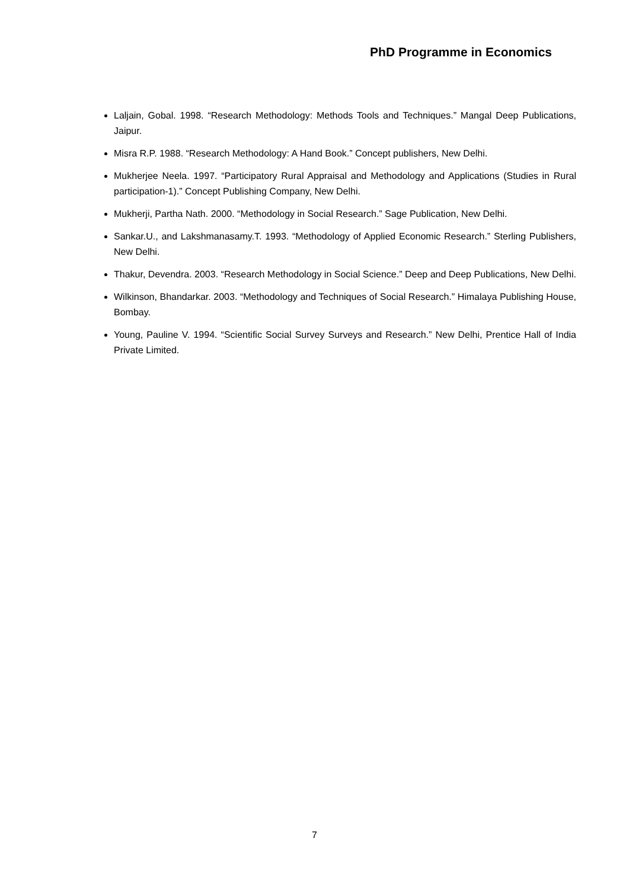PhD Programme in Economics
Laljain, Gobal. 1998. “Research Methodology: Methods Tools and Techniques.” Mangal Deep Publications, Jaipur.
Misra R.P. 1988. “Research Methodology: A Hand Book.” Concept publishers, New Delhi.
Mukherjee Neela. 1997. “Participatory Rural Appraisal and Methodology and Applications (Studies in Rural participation-1).” Concept Publishing Company, New Delhi.
Mukherji, Partha Nath. 2000. “Methodology in Social Research.” Sage Publication, New Delhi.
Sankar.U., and Lakshmanasamy.T. 1993. “Methodology of Applied Economic Research.” Sterling Publishers, New Delhi.
Thakur, Devendra. 2003. “Research Methodology in Social Science.” Deep and Deep Publications, New Delhi.
Wilkinson, Bhandarkar. 2003. “Methodology and Techniques of Social Research.” Himalaya Publishing House, Bombay.
Young, Pauline V. 1994. “Scientific Social Survey Surveys and Research.” New Delhi, Prentice Hall of India Private Limited.
7